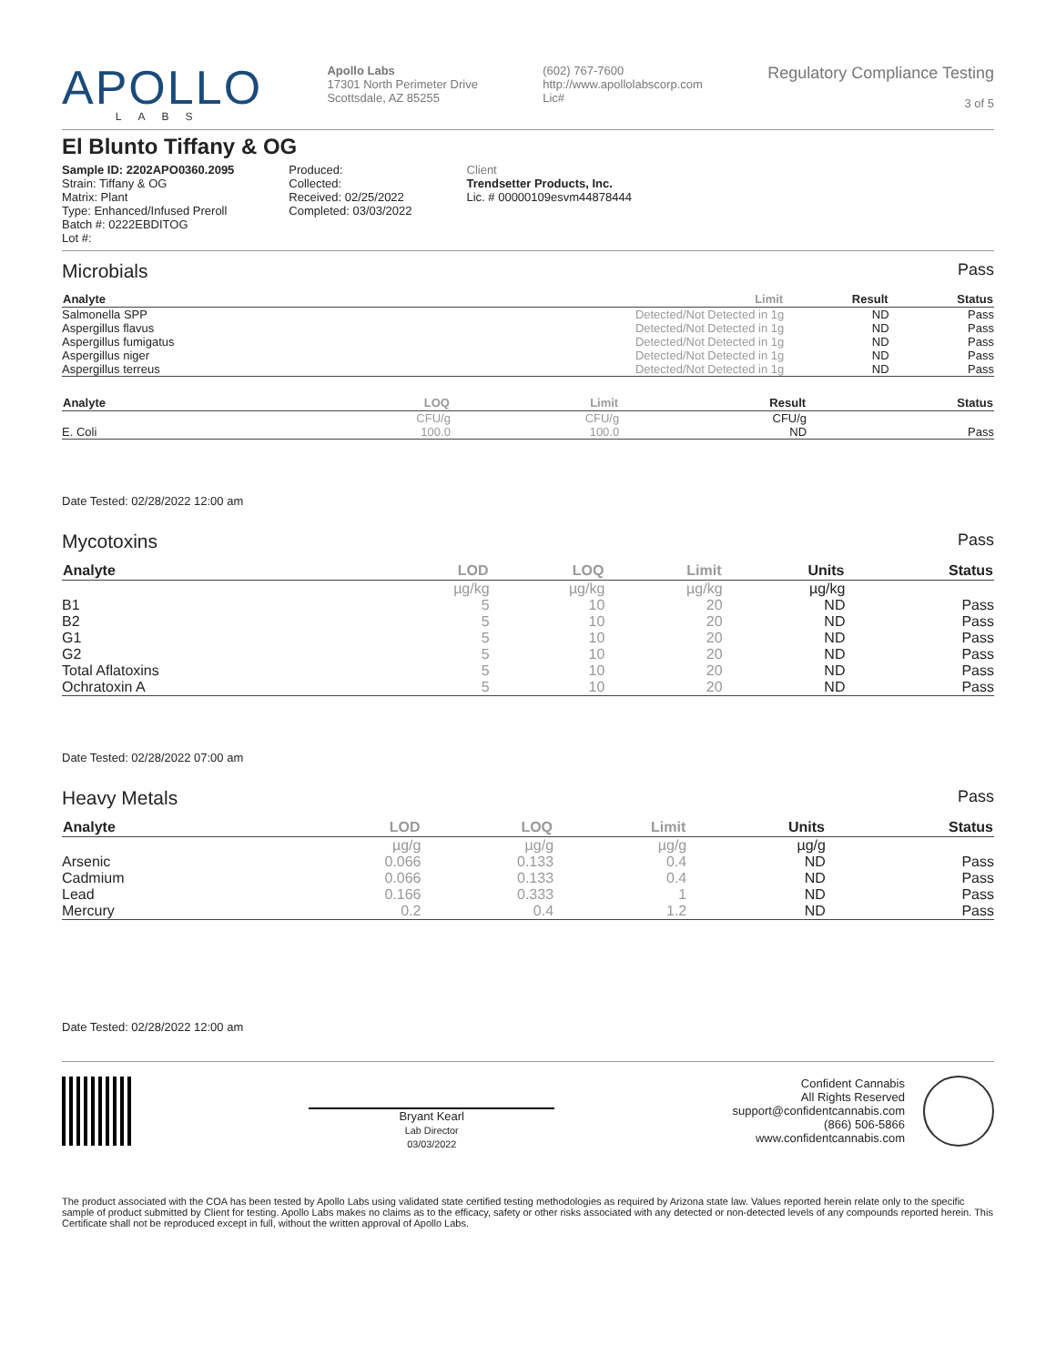APOLLO
LABS
Apollo Labs
17301 North Perimeter Drive
Scottsdale, AZ 85255
(602) 767-7600
http://www.apollolabscorp.com
Lic#
Regulatory Compliance Testing
3 of 5
El Blunto Tiffany & OG
Sample ID: 2202APO0360.2095
Strain: Tiffany & OG
Matrix: Plant
Type: Enhanced/Infused Preroll
Batch #: 0222EBDITOG
Lot #:
Produced:
Collected:
Received: 02/25/2022
Completed: 03/03/2022
Client
Trendsetter Products, Inc.
Lic. # 00000109esvm44878444
Microbials Pass
| Analyte | Limit | Result | Status |
| --- | --- | --- | --- |
| Salmonella SPP | Detected/Not Detected in 1g | ND | Pass |
| Aspergillus flavus | Detected/Not Detected in 1g | ND | Pass |
| Aspergillus fumigatus | Detected/Not Detected in 1g | ND | Pass |
| Aspergillus niger | Detected/Not Detected in 1g | ND | Pass |
| Aspergillus terreus | Detected/Not Detected in 1g | ND | Pass |
| Analyte | LOQ | Limit | Result | Status |
| --- | --- | --- | --- | --- |
| | CFU/g | CFU/g | CFU/g | |
| E. Coli | 100.0 | 100.0 | ND | Pass |
Date Tested: 02/28/2022 12:00 am
Mycotoxins Pass
| Analyte | LOD | LOQ | Limit | Units | Status |
| --- | --- | --- | --- | --- | --- |
| | µg/kg | µg/kg | µg/kg | µg/kg | |
| B1 | 5 | 10 | 20 | ND | Pass |
| B2 | 5 | 10 | 20 | ND | Pass |
| G1 | 5 | 10 | 20 | ND | Pass |
| G2 | 5 | 10 | 20 | ND | Pass |
| Total Aflatoxins | 5 | 10 | 20 | ND | Pass |
| Ochratoxin A | 5 | 10 | 20 | ND | Pass |
Date Tested: 02/28/2022 07:00 am
Heavy Metals Pass
| Analyte | LOD | LOQ | Limit | Units | Status |
| --- | --- | --- | --- | --- | --- |
| | µg/g | µg/g | µg/g | µg/g | |
| Arsenic | 0.066 | 0.133 | 0.4 | ND | Pass |
| Cadmium | 0.066 | 0.133 | 0.4 | ND | Pass |
| Lead | 0.166 | 0.333 | 1 | ND | Pass |
| Mercury | 0.2 | 0.4 | 1.2 | ND | Pass |
Date Tested: 02/28/2022 12:00 am
Bryant Kearl
Lab Director
03/03/2022
Confident Cannabis
All Rights Reserved
support@confidentcannabis.com
(866) 506-5866
www.confidentcannabis.com
The product associated with the COA has been tested by Apollo Labs using validated state certified testing methodologies as required by Arizona state law. Values reported herein relate only to the specific sample of product submitted by Client for testing. Apollo Labs makes no claims as to the efficacy, safety or other risks associated with any detected or non-detected levels of any compounds reported herein. This Certificate shall not be reproduced except in full, without the written approval of Apollo Labs.